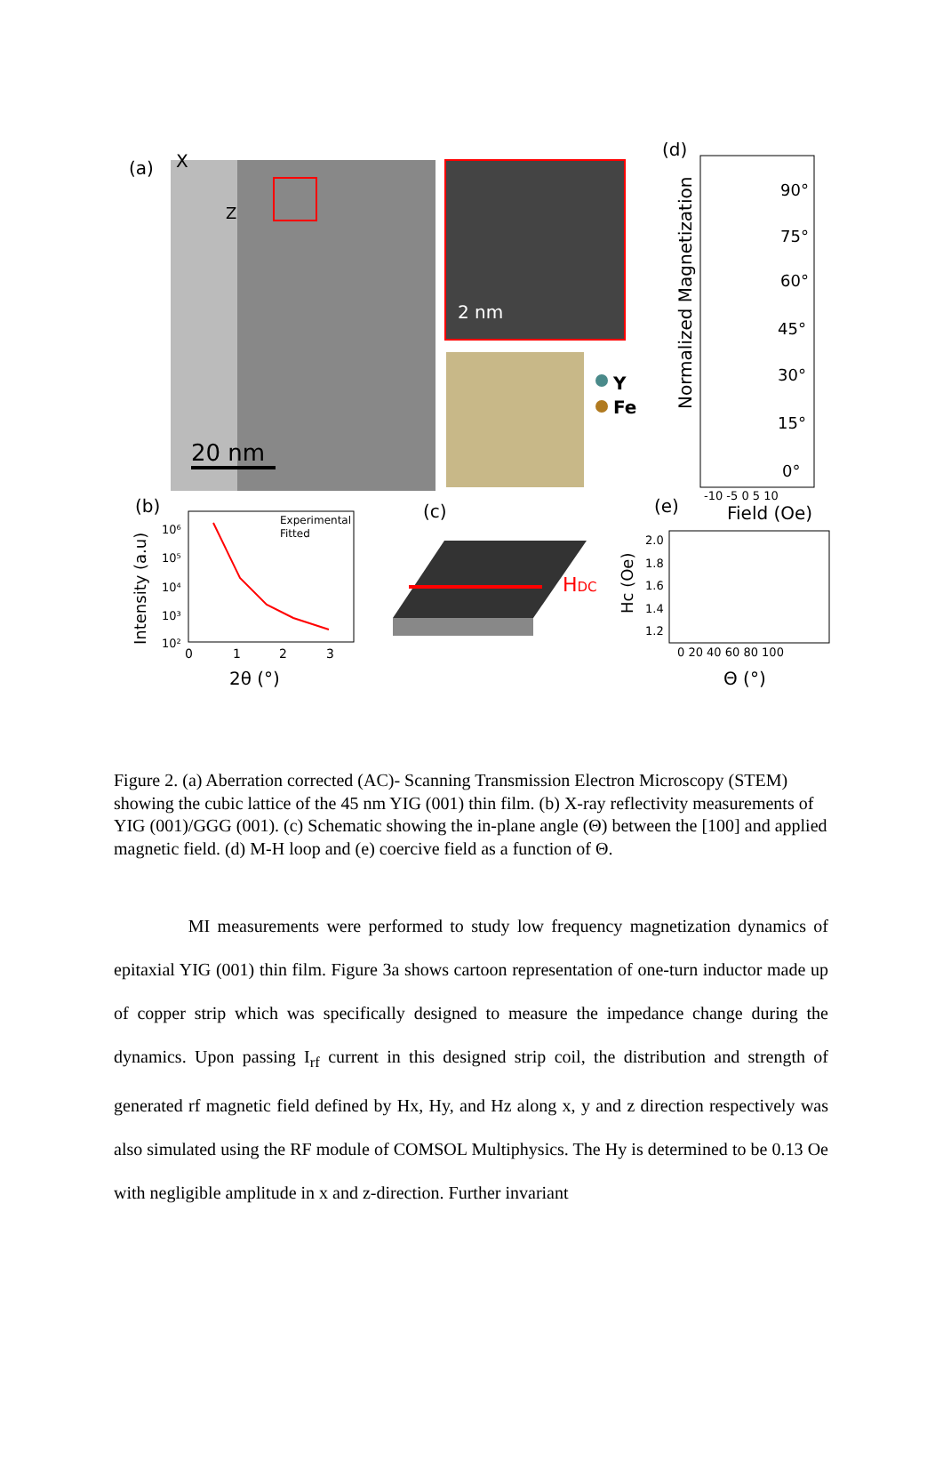(a)
X
Z
20 nm
2 nm
Y
Fe
(d)
Normalized Magnetization
90°
75°
60°
45°
30°
15°
0°
-10 -5 0 5 10
Field (Oe)
(b)
Intensity (a.u)
Experimental
Fitted
10⁶
10⁵
10⁴
10³
10²
0
1
2
3
2θ (°)
(c)
HDC
(e)
Hc (Oe)
2.0
1.8
1.6
1.4
1.2
0 20 40 60 80 100
Θ (°)
Figure 2. (a) Aberration corrected (AC)- Scanning Transmission Electron Microscopy (STEM) showing the cubic lattice of the 45 nm YIG (001) thin film. (b) X-ray reflectivity measurements of YIG (001)/GGG (001). (c) Schematic showing the in-plane angle (Θ) between the [100] and applied magnetic field. (d) M-H loop and (e) coercive field as a function of Θ.
MI measurements were performed to study low frequency magnetization dynamics of epitaxial YIG (001) thin film. Figure 3a shows cartoon representation of one-turn inductor made up of copper strip which was specifically designed to measure the impedance change during the dynamics. Upon passing I<sub>rf</sub> current in this designed strip coil, the distribution and strength of generated rf magnetic field defined by Hx, Hy, and Hz along x, y and z direction respectively was also simulated using the RF module of COMSOL Multiphysics. The Hy is determined to be 0.13 Oe with negligible amplitude in x and z-direction. Further invariant